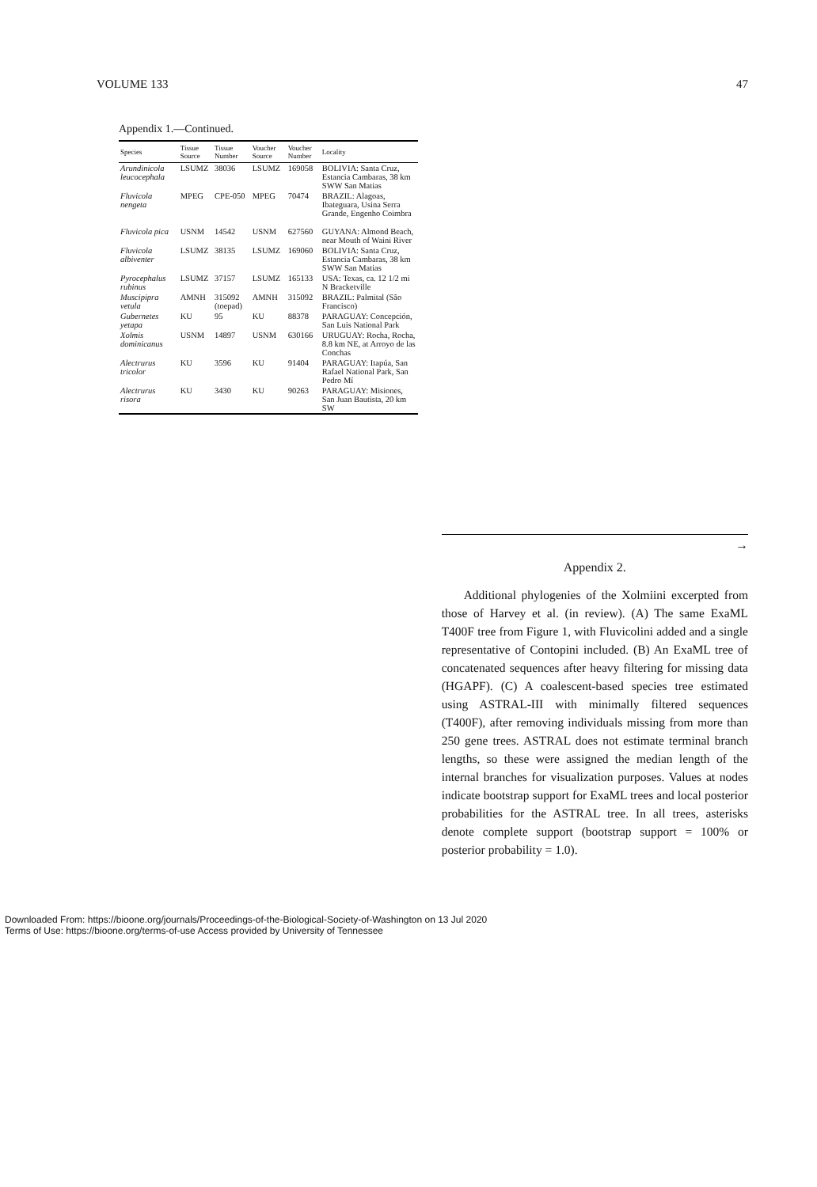VOLUME 133 47
Appendix 1.—Continued.
| Species | Tissue Source | Tissue Number | Voucher Source | Voucher Number | Locality |
| --- | --- | --- | --- | --- | --- |
| Arundinicola leucocephala | LSUMZ | 38036 | LSUMZ | 169058 | BOLIVIA: Santa Cruz, Estancia Cambaras, 38 km SWW San Matias |
| Fluvicola nengeta | MPEG | CPE-050 | MPEG | 70474 | BRAZIL: Alagoas, Ibateguara, Usina Serra Grande, Engenho Coimbra |
| Fluvicola pica | USNM | 14542 | USNM | 627560 | GUYANA: Almond Beach, near Mouth of Waini River |
| Fluvicola albiventer | LSUMZ | 38135 | LSUMZ | 169060 | BOLIVIA: Santa Cruz, Estancia Cambaras, 38 km SWW San Matias |
| Pyrocephalus rubinus | LSUMZ | 37157 | LSUMZ | 165133 | USA: Texas, ca. 12 1/2 mi N Bracketville |
| Muscipipra vetula | AMNH | 315092 (toepad) | AMNH | 315092 | BRAZIL: Palmital (São Francisco) |
| Gubernetes yetapa | KU | 95 | KU | 88378 | PARAGUAY: Concepción, San Luis National Park |
| Xolmis dominicanus | USNM | 14897 | USNM | 630166 | URUGUAY: Rocha, Rocha, 8.8 km NE, at Arroyo de las Conchas |
| Alectrurus tricolor | KU | 3596 | KU | 91404 | PARAGUAY: Itapúa, San Rafael National Park, San Pedro Mí |
| Alectrurus risora | KU | 3430 | KU | 90263 | PARAGUAY: Misiones, San Juan Bautista, 20 km SW |
→
Appendix 2.
Additional phylogenies of the Xolmiini excerpted from those of Harvey et al. (in review). (A) The same ExaML T400F tree from Figure 1, with Fluvicolini added and a single representative of Contopini included. (B) An ExaML tree of concatenated sequences after heavy filtering for missing data (HGAPF). (C) A coalescent-based species tree estimated using ASTRAL-III with minimally filtered sequences (T400F), after removing individuals missing from more than 250 gene trees. ASTRAL does not estimate terminal branch lengths, so these were assigned the median length of the internal branches for visualization purposes. Values at nodes indicate bootstrap support for ExaML trees and local posterior probabilities for the ASTRAL tree. In all trees, asterisks denote complete support (bootstrap support = 100% or posterior probability = 1.0).
Downloaded From: https://bioone.org/journals/Proceedings-of-the-Biological-Society-of-Washington on 13 Jul 2020
Terms of Use: https://bioone.org/terms-of-use Access provided by University of Tennessee